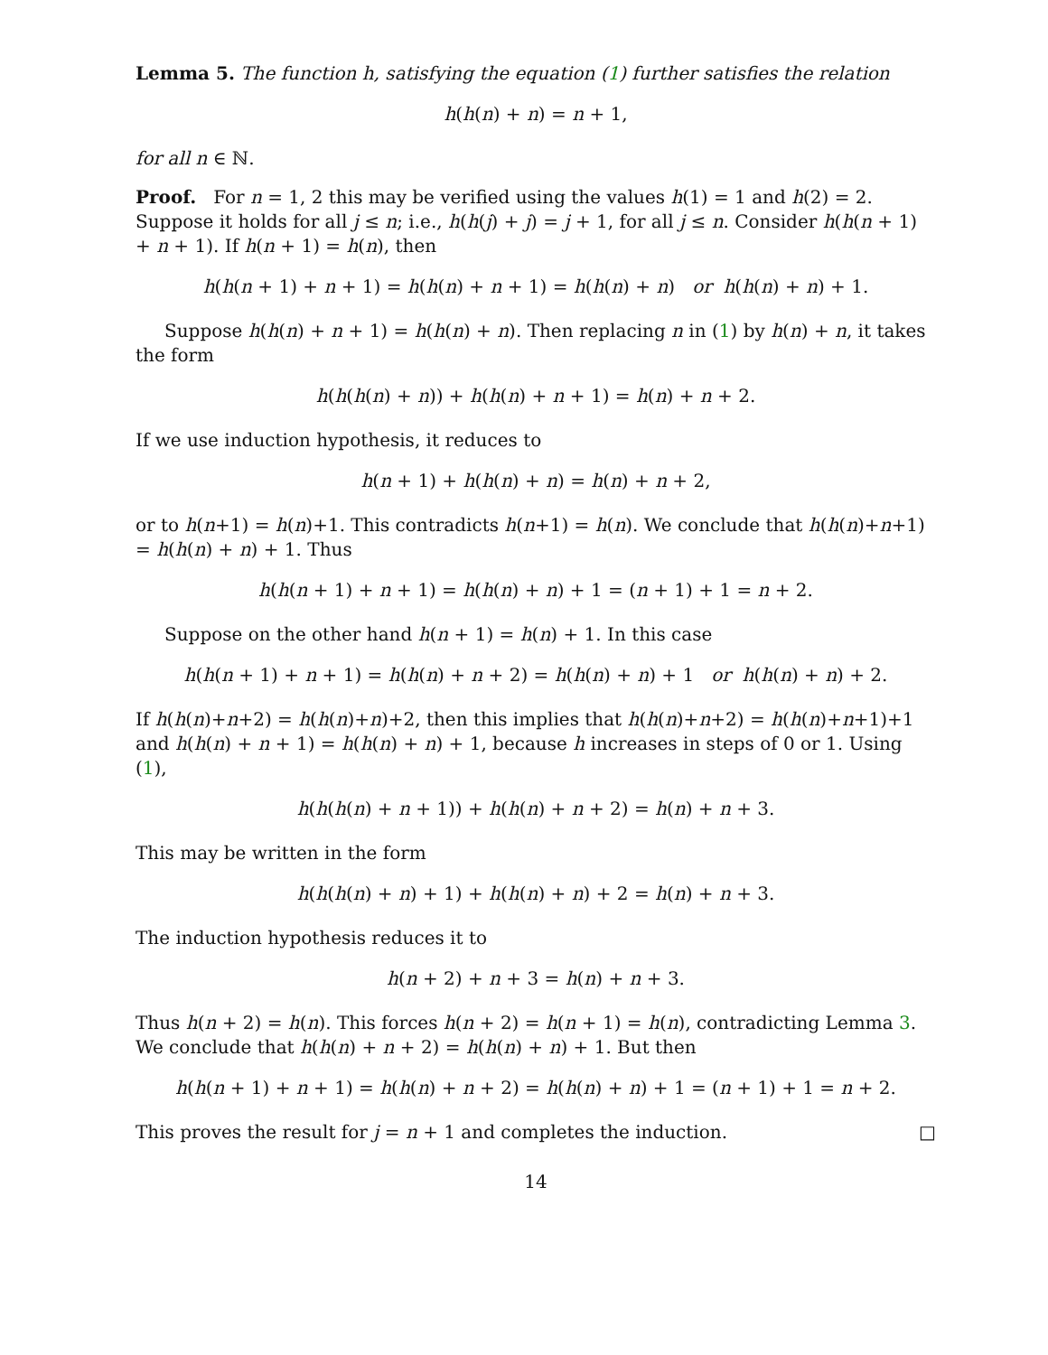Lemma 5. The function h, satisfying the equation (1) further satisfies the relation
h(h(n) + n) = n + 1,
for all n ∈ ℕ.
Proof. For n = 1, 2 this may be verified using the values h(1) = 1 and h(2) = 2. Suppose it holds for all j ≤ n; i.e., h(h(j) + j) = j + 1, for all j ≤ n. Consider h(h(n + 1) + n + 1). If h(n + 1) = h(n), then
h(h(n + 1) + n + 1) = h(h(n) + n + 1) = h(h(n) + n) or h(h(n) + n) + 1.
Suppose h(h(n) + n + 1) = h(h(n) + n). Then replacing n in (1) by h(n) + n, it takes the form
h(h(h(n) + n)) + h(h(n) + n + 1) = h(n) + n + 2.
If we use induction hypothesis, it reduces to
h(n + 1) + h(h(n) + n) = h(n) + n + 2,
or to h(n+1) = h(n)+1. This contradicts h(n+1) = h(n). We conclude that h(h(n)+n+1) = h(h(n) + n) + 1. Thus
h(h(n + 1) + n + 1) = h(h(n) + n) + 1 = (n + 1) + 1 = n + 2.
Suppose on the other hand h(n + 1) = h(n) + 1. In this case
h(h(n + 1) + n + 1) = h(h(n) + n + 2) = h(h(n) + n) + 1 or h(h(n) + n) + 2.
If h(h(n)+n+2) = h(h(n)+n)+2, then this implies that h(h(n)+n+2) = h(h(n)+n+1)+1 and h(h(n) + n + 1) = h(h(n) + n) + 1, because h increases in steps of 0 or 1. Using (1),
h(h(h(n) + n + 1)) + h(h(n) + n + 2) = h(n) + n + 3.
This may be written in the form
h(h(h(n) + n) + 1) + h(h(n) + n) + 2 = h(n) + n + 3.
The induction hypothesis reduces it to
h(n + 2) + n + 3 = h(n) + n + 3.
Thus h(n + 2) = h(n). This forces h(n + 2) = h(n + 1) = h(n), contradicting Lemma 3. We conclude that h(h(n) + n + 2) = h(h(n) + n) + 1. But then
h(h(n + 1) + n + 1) = h(h(n) + n + 2) = h(h(n) + n) + 1 = (n + 1) + 1 = n + 2.
This proves the result for j = n + 1 and completes the induction. □
14